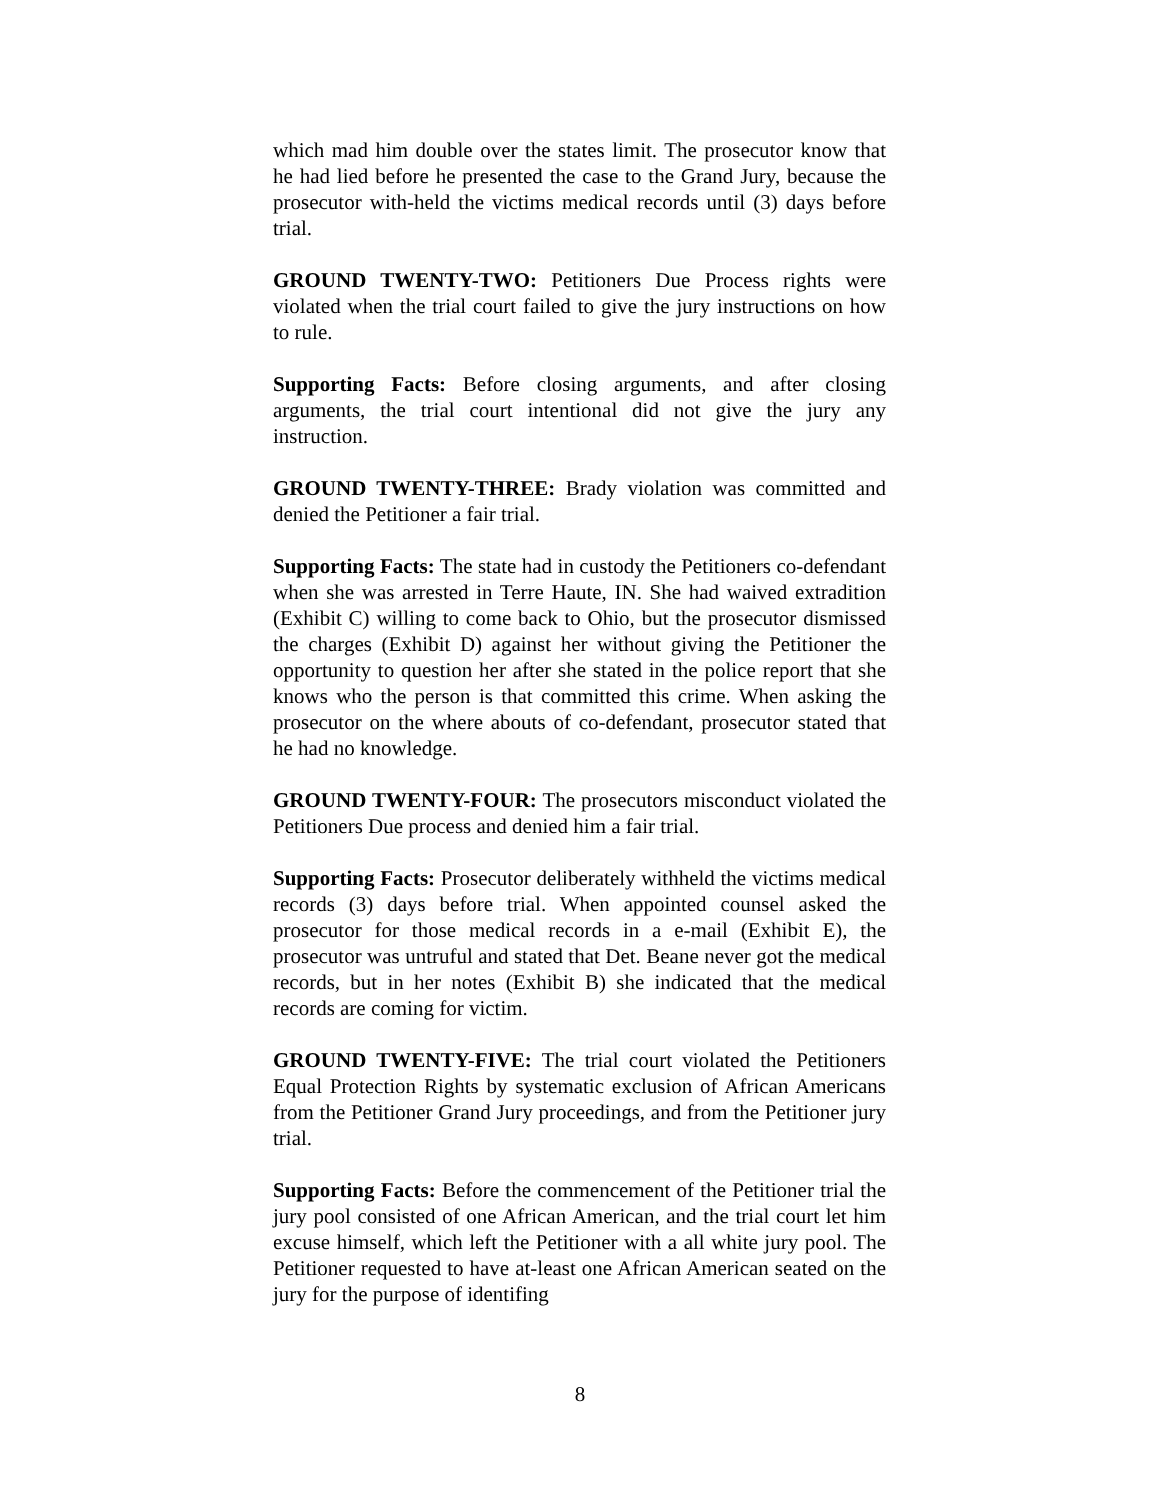which mad him double over the states limit. The prosecutor know that he had lied before he presented the case to the Grand Jury, because the prosecutor with-held the victims medical records until (3) days before trial.
GROUND TWENTY-TWO: Petitioners Due Process rights were violated when the trial court failed to give the jury instructions on how to rule.
Supporting Facts: Before closing arguments, and after closing arguments, the trial court intentional did not give the jury any instruction.
GROUND TWENTY-THREE: Brady violation was committed and denied the Petitioner a fair trial.
Supporting Facts: The state had in custody the Petitioners co-defendant when she was arrested in Terre Haute, IN. She had waived extradition (Exhibit C) willing to come back to Ohio, but the prosecutor dismissed the charges (Exhibit D) against her without giving the Petitioner the opportunity to question her after she stated in the police report that she knows who the person is that committed this crime. When asking the prosecutor on the where abouts of co-defendant, prosecutor stated that he had no knowledge.
GROUND TWENTY-FOUR: The prosecutors misconduct violated the Petitioners Due process and denied him a fair trial.
Supporting Facts: Prosecutor deliberately withheld the victims medical records (3) days before trial. When appointed counsel asked the prosecutor for those medical records in a e-mail (Exhibit E), the prosecutor was untruful and stated that Det. Beane never got the medical records, but in her notes (Exhibit B) she indicated that the medical records are coming for victim.
GROUND TWENTY-FIVE: The trial court violated the Petitioners Equal Protection Rights by systematic exclusion of African Americans from the Petitioner Grand Jury proceedings, and from the Petitioner jury trial.
Supporting Facts: Before the commencement of the Petitioner trial the jury pool consisted of one African American, and the trial court let him excuse himself, which left the Petitioner with a all white jury pool. The Petitioner requested to have at-least one African American seated on the jury for the purpose of identifing
8